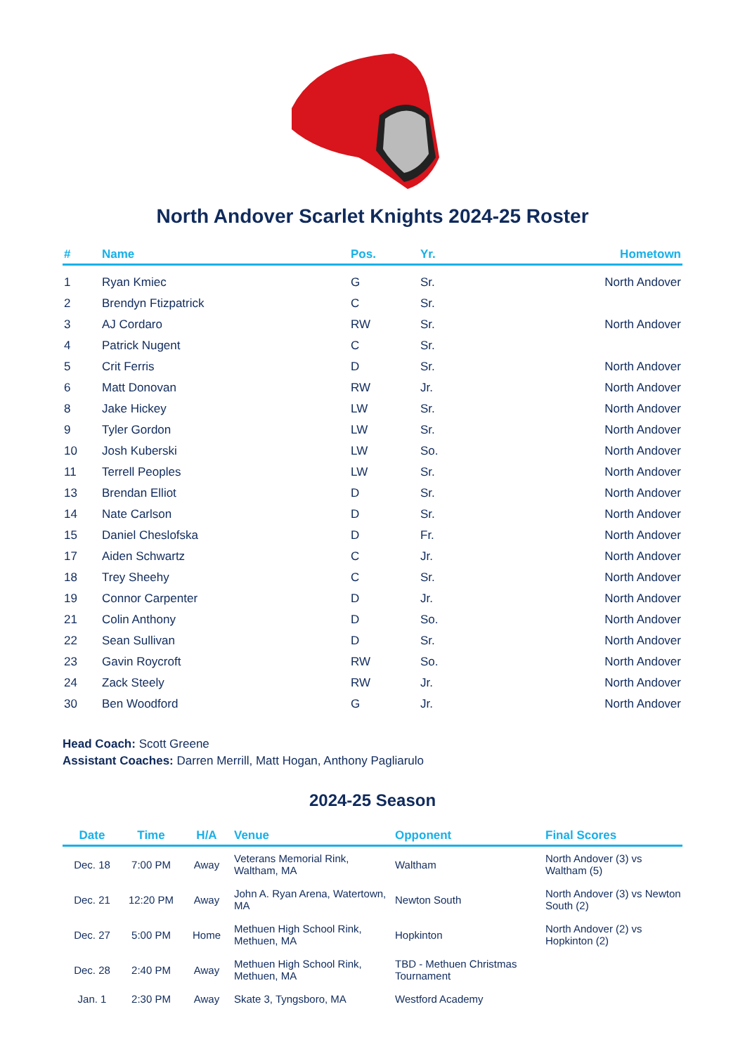North Andover Scarlet Knights 2024-25 Roster
| # | Name | Pos. | Yr. | Hometown |
| --- | --- | --- | --- | --- |
| 1 | Ryan Kmiec | G | Sr. | North Andover |
| 2 | Brendyn Ftizpatrick | C | Sr. | |
| 3 | AJ Cordaro | RW | Sr. | North Andover |
| 4 | Patrick Nugent | C | Sr. | |
| 5 | Crit Ferris | D | Sr. | North Andover |
| 6 | Matt Donovan | RW | Jr. | North Andover |
| 8 | Jake Hickey | LW | Sr. | North Andover |
| 9 | Tyler Gordon | LW | Sr. | North Andover |
| 10 | Josh Kuberski | LW | So. | North Andover |
| 11 | Terrell Peoples | LW | Sr. | North Andover |
| 13 | Brendan Elliot | D | Sr. | North Andover |
| 14 | Nate Carlson | D | Sr. | North Andover |
| 15 | Daniel Cheslofska | D | Fr. | North Andover |
| 17 | Aiden Schwartz | C | Jr. | North Andover |
| 18 | Trey Sheehy | C | Sr. | North Andover |
| 19 | Connor Carpenter | D | Jr. | North Andover |
| 21 | Colin Anthony | D | So. | North Andover |
| 22 | Sean Sullivan | D | Sr. | North Andover |
| 23 | Gavin Roycroft | RW | So. | North Andover |
| 24 | Zack Steely | RW | Jr. | North Andover |
| 30 | Ben Woodford | G | Jr. | North Andover |
Head Coach: Scott Greene
Assistant Coaches: Darren Merrill, Matt Hogan, Anthony Pagliarulo
2024-25 Season
| Date | Time | H/A | Venue | Opponent | Final Scores |
| --- | --- | --- | --- | --- | --- |
| Dec. 18 | 7:00 PM | Away | Veterans Memorial Rink, Waltham, MA | Waltham | North Andover (3) vs Waltham (5) |
| Dec. 21 | 12:20 PM | Away | John A. Ryan Arena, Watertown, MA | Newton South | North Andover (3) vs Newton South (2) |
| Dec. 27 | 5:00 PM | Home | Methuen High School Rink, Methuen, MA | Hopkinton | North Andover (2) vs Hopkinton (2) |
| Dec. 28 | 2:40 PM | Away | Methuen High School Rink, Methuen, MA | TBD - Methuen Christmas Tournament | |
| Jan. 1 | 2:30 PM | Away | Skate 3, Tyngsboro, MA | Westford Academy | |